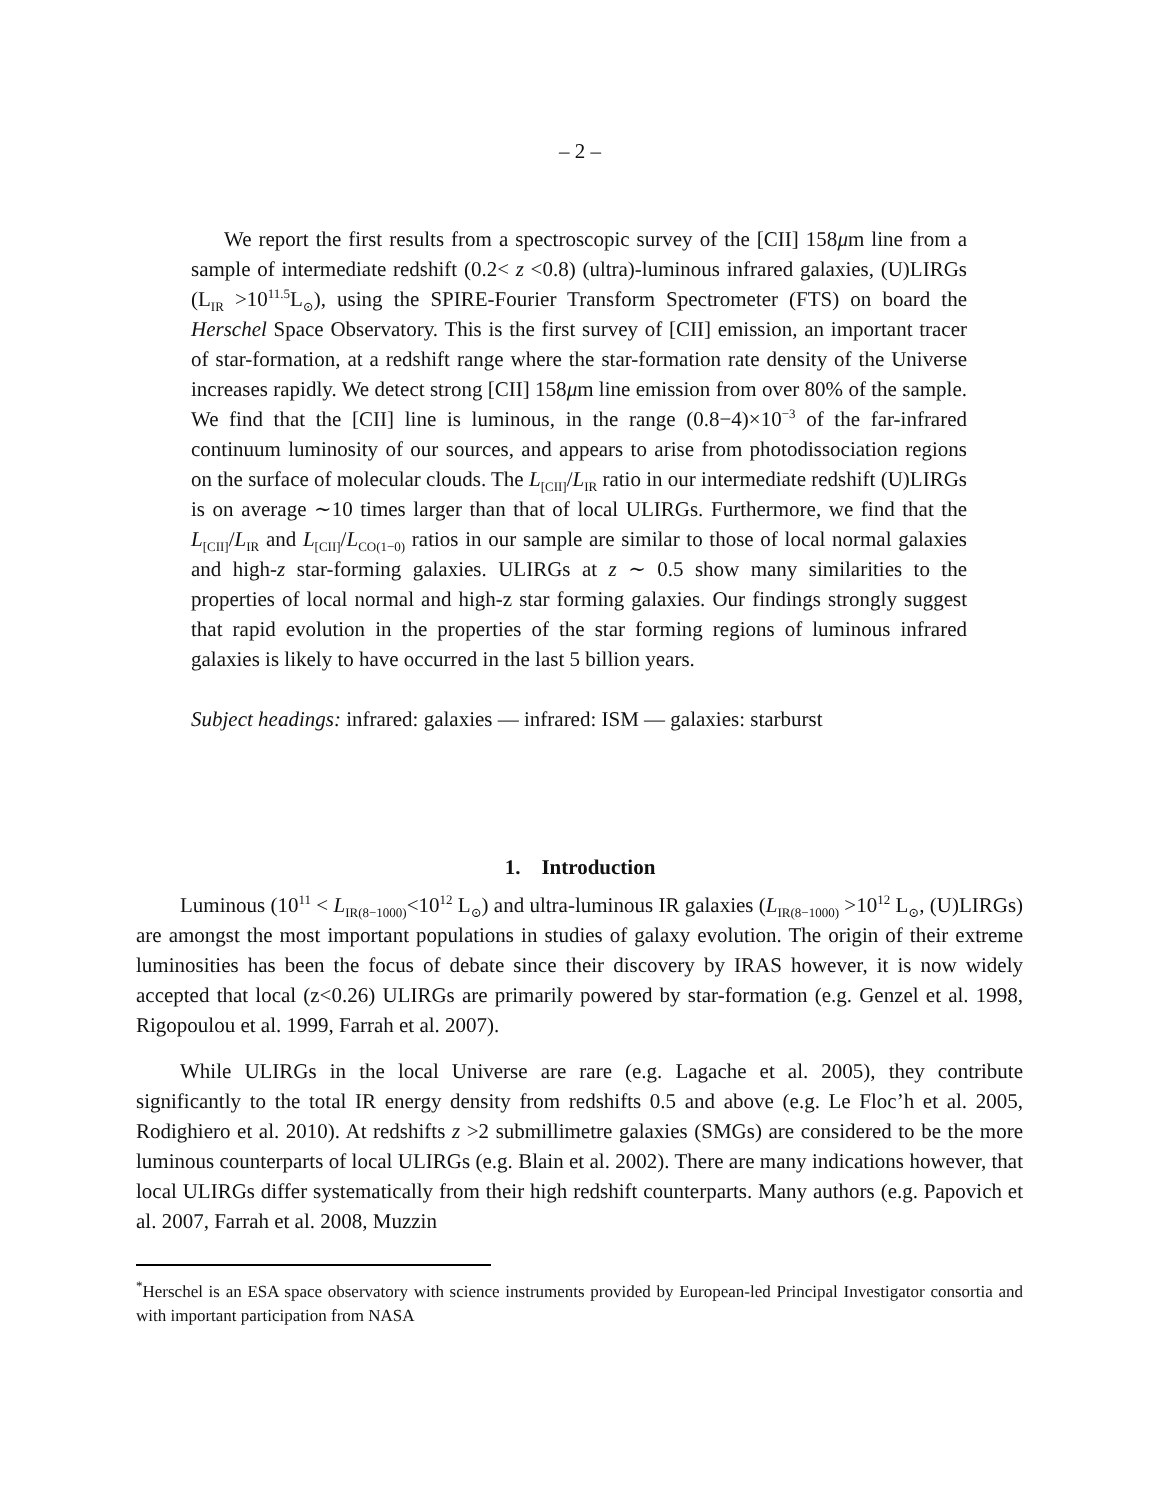– 2 –
We report the first results from a spectroscopic survey of the [CII] 158μm line from a sample of intermediate redshift (0.2< z <0.8) (ultra)-luminous infrared galaxies, (U)LIRGs (L<sub>IR</sub> >10<sup>11.5</sup>L<sub>⊙</sub>), using the SPIRE-Fourier Transform Spectrometer (FTS) on board the Herschel Space Observatory. This is the first survey of [CII] emission, an important tracer of star-formation, at a redshift range where the star-formation rate density of the Universe increases rapidly. We detect strong [CII] 158μm line emission from over 80% of the sample. We find that the [CII] line is luminous, in the range (0.8−4)×10<sup>−3</sup> of the far-infrared continuum luminosity of our sources, and appears to arise from photodissociation regions on the surface of molecular clouds. The L<sub>[CII]</sub>/L<sub>IR</sub> ratio in our intermediate redshift (U)LIRGs is on average ∼10 times larger than that of local ULIRGs. Furthermore, we find that the L<sub>[CII]</sub>/L<sub>IR</sub> and L<sub>[CII]</sub>/L<sub>CO(1−0)</sub> ratios in our sample are similar to those of local normal galaxies and high-z star-forming galaxies. ULIRGs at z ∼ 0.5 show many similarities to the properties of local normal and high-z star forming galaxies. Our findings strongly suggest that rapid evolution in the properties of the star forming regions of luminous infrared galaxies is likely to have occurred in the last 5 billion years.
Subject headings: infrared: galaxies — infrared: ISM — galaxies: starburst
1. Introduction
Luminous (10<sup>11</sup> < L<sub>IR(8−1000)</sub><10<sup>12</sup> L<sub>⊙</sub>) and ultra-luminous IR galaxies (L<sub>IR(8−1000)</sub> >10<sup>12</sup> L<sub>⊙</sub>, (U)LIRGs) are amongst the most important populations in studies of galaxy evolution. The origin of their extreme luminosities has been the focus of debate since their discovery by IRAS however, it is now widely accepted that local (z<0.26) ULIRGs are primarily powered by star-formation (e.g. Genzel et al. 1998, Rigopoulou et al. 1999, Farrah et al. 2007).
While ULIRGs in the local Universe are rare (e.g. Lagache et al. 2005), they contribute significantly to the total IR energy density from redshifts 0.5 and above (e.g. Le Floc’h et al. 2005, Rodighiero et al. 2010). At redshifts z >2 submillimetre galaxies (SMGs) are considered to be the more luminous counterparts of local ULIRGs (e.g. Blain et al. 2002). There are many indications however, that local ULIRGs differ systematically from their high redshift counterparts. Many authors (e.g. Papovich et al. 2007, Farrah et al. 2008, Muzzin
<sup>*</sup> Herschel is an ESA space observatory with science instruments provided by European-led Principal Investigator consortia and with important participation from NASA